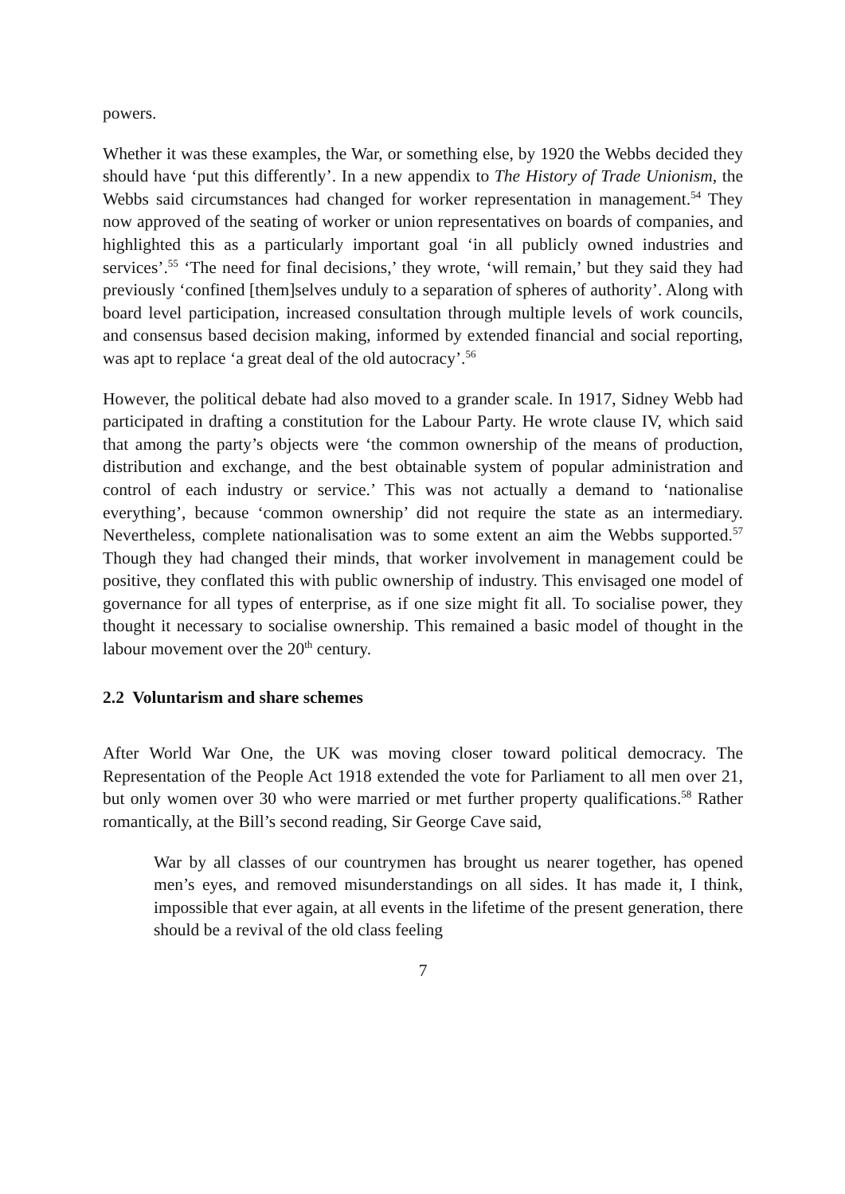powers.
Whether it was these examples, the War, or something else, by 1920 the Webbs decided they should have ‘put this differently’. In a new appendix to The History of Trade Unionism, the Webbs said circumstances had changed for worker representation in management.<sup>54</sup> They now approved of the seating of worker or union representatives on boards of companies, and highlighted this as a particularly important goal ‘in all publicly owned industries and services’.<sup>55</sup> ‘The need for final decisions,’ they wrote, ‘will remain,’ but they said they had previously ‘confined [them]selves unduly to a separation of spheres of authority’. Along with board level participation, increased consultation through multiple levels of work councils, and consensus based decision making, informed by extended financial and social reporting, was apt to replace ‘a great deal of the old autocracy’.<sup>56</sup>
However, the political debate had also moved to a grander scale. In 1917, Sidney Webb had participated in drafting a constitution for the Labour Party. He wrote clause IV, which said that among the party’s objects were ‘the common ownership of the means of production, distribution and exchange, and the best obtainable system of popular administration and control of each industry or service.’ This was not actually a demand to ‘nationalise everything’, because ‘common ownership’ did not require the state as an intermediary. Nevertheless, complete nationalisation was to some extent an aim the Webbs supported.<sup>57</sup> Though they had changed their minds, that worker involvement in management could be positive, they conflated this with public ownership of industry. This envisaged one model of governance for all types of enterprise, as if one size might fit all. To socialise power, they thought it necessary to socialise ownership. This remained a basic model of thought in the labour movement over the 20<sup>th</sup> century.
2.2 Voluntarism and share schemes
After World War One, the UK was moving closer toward political democracy. The Representation of the People Act 1918 extended the vote for Parliament to all men over 21, but only women over 30 who were married or met further property qualifications.<sup>58</sup> Rather romantically, at the Bill’s second reading, Sir George Cave said,
War by all classes of our countrymen has brought us nearer together, has opened men’s eyes, and removed misunderstandings on all sides. It has made it, I think, impossible that ever again, at all events in the lifetime of the present generation, there should be a revival of the old class feeling
7